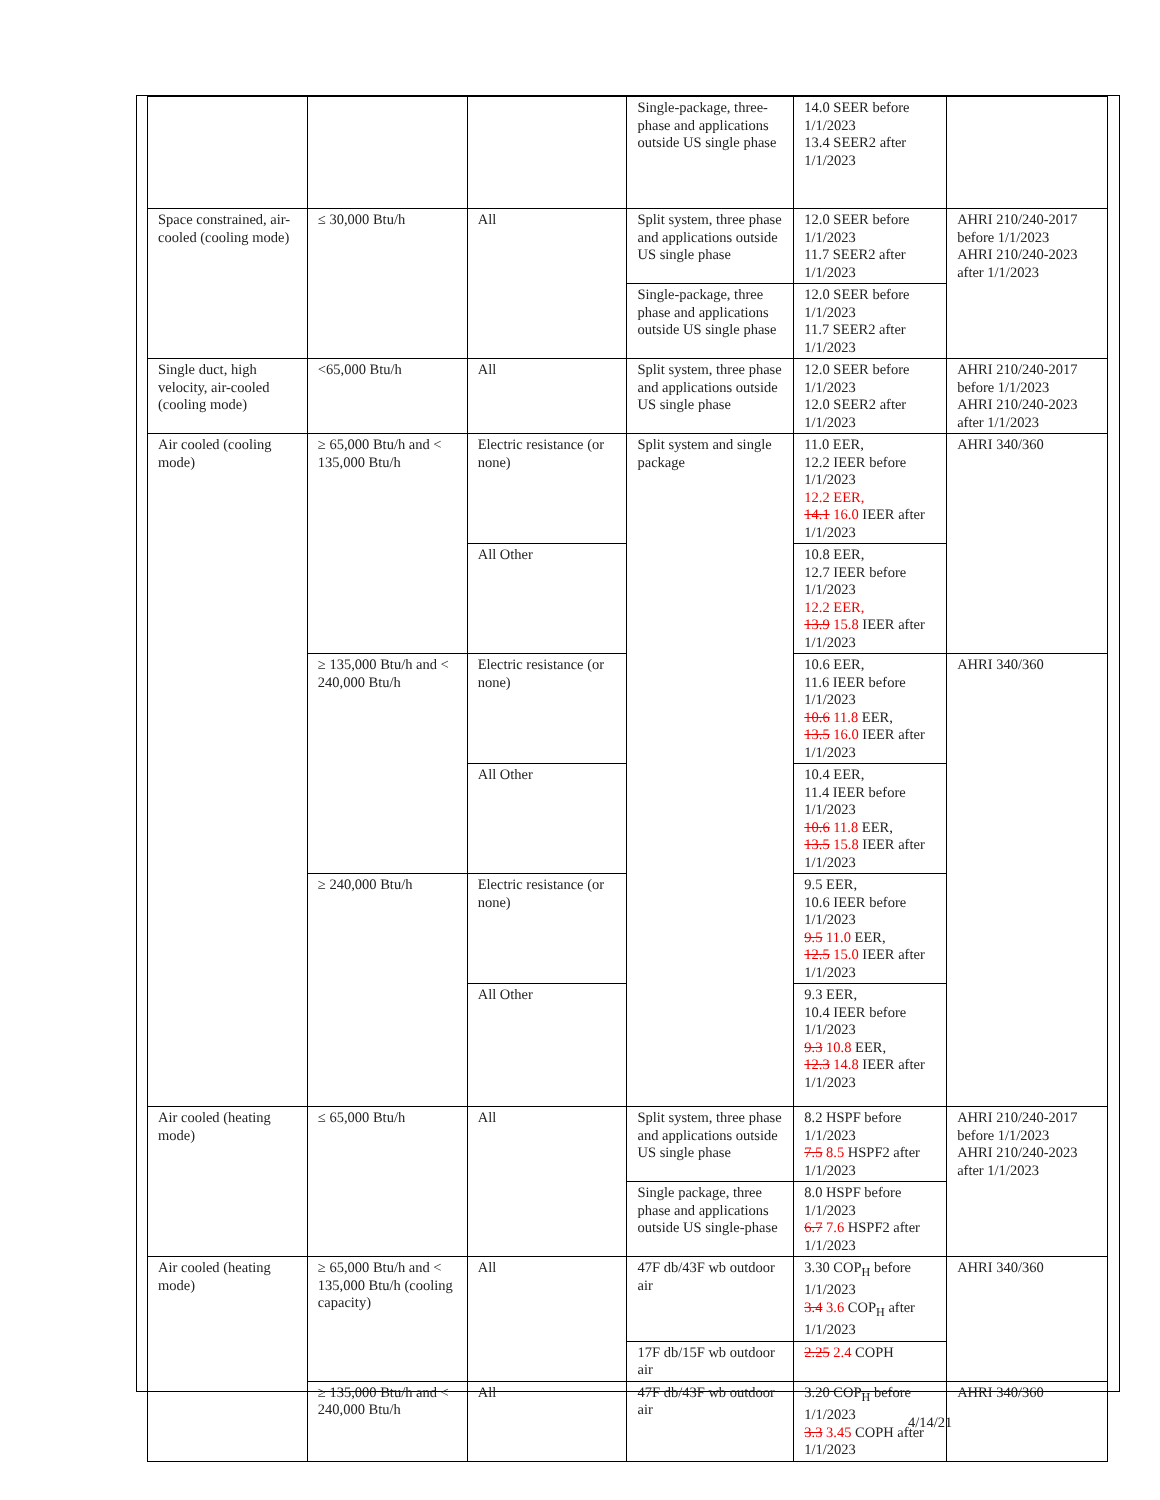| | | | Single-package, three-phase and applications outside US single phase | 14.0 SEER before 1/1/2023 13.4 SEER2 after 1/1/2023 | |
| Space constrained, air-cooled (cooling mode) | ≤ 30,000 Btu/h | All | Split system, three phase and applications outside US single phase | 12.0 SEER before 1/1/2023 11.7 SEER2 after 1/1/2023 | AHRI 210/240-2017 before 1/1/2023 AHRI 210/240-2023 after 1/1/2023 |
| | | | Single-package, three phase and applications outside US single phase | 12.0 SEER before 1/1/2023 11.7 SEER2 after 1/1/2023 | |
| Single duct, high velocity, air-cooled (cooling mode) | <65,000 Btu/h | All | Split system, three phase and applications outside US single phase | 12.0 SEER before 1/1/2023 12.0 SEER2 after 1/1/2023 | AHRI 210/240-2017 before 1/1/2023 AHRI 210/240-2023 after 1/1/2023 |
| Air cooled (cooling mode) | ≥ 65,000 Btu/h and < 135,000 Btu/h | Electric resistance (or none) | Split system and single package | 11.0 EER, 12.2 IEER before 1/1/2023 12.2 EER, 14.1 16.0 IEER after 1/1/2023 | AHRI 340/360 |
| | | All Other | | 10.8 EER, 12.7 IEER before 1/1/2023 12.2 EER, 13.9 15.8 IEER after 1/1/2023 | |
| | ≥ 135,000 Btu/h and < 240,000 Btu/h | Electric resistance (or none) | | 10.6 EER, 11.6 IEER before 1/1/2023 10.6 11.8 EER, 13.5 16.0 IEER after 1/1/2023 | AHRI 340/360 |
| | | All Other | | 10.4 EER, 11.4 IEER before 1/1/2023 10.6 11.8 EER, 13.5 15.8 IEER after 1/1/2023 | |
| | ≥ 240,000 Btu/h | Electric resistance (or none) | | 9.5 EER, 10.6 IEER before 1/1/2023 9.5 11.0 EER, 12.5 15.0 IEER after 1/1/2023 | |
| | | All Other | | 9.3 EER, 10.4 IEER before 1/1/2023 9.3 10.8 EER, 12.3 14.8 IEER after 1/1/2023 | |
| Air cooled (heating mode) | ≤ 65,000 Btu/h | All | Split system, three phase and applications outside US single phase | 8.2 HSPF before 1/1/2023 7.5 8.5 HSPF2 after 1/1/2023 | AHRI 210/240-2017 before 1/1/2023 AHRI 210/240-2023 after 1/1/2023 |
| | | | Single package, three phase and applications outside US single-phase | 8.0 HSPF before 1/1/2023 6.7 7.6 HSPF2 after 1/1/2023 | |
| Air cooled (heating mode) | ≥ 65,000 Btu/h and < 135,000 Btu/h (cooling capacity) | All | 47F db/43F wb outdoor air | 3.30 COP<sub>H</sub> before 1/1/2023 3.4 3.6 COP<sub>H</sub> after 1/1/2023 | AHRI 340/360 |
| | | | 17F db/15F wb outdoor air | 2.25 2.4 COPH | |
| | ≥ 135,000 Btu/h and < 240,000 Btu/h | All | 47F db/43F wb outdoor air | 3.20 COP<sub>H</sub> before 1/1/2023 3.3 3.45 COPH after 1/1/2023 | AHRI 340/360 |
4/14/21